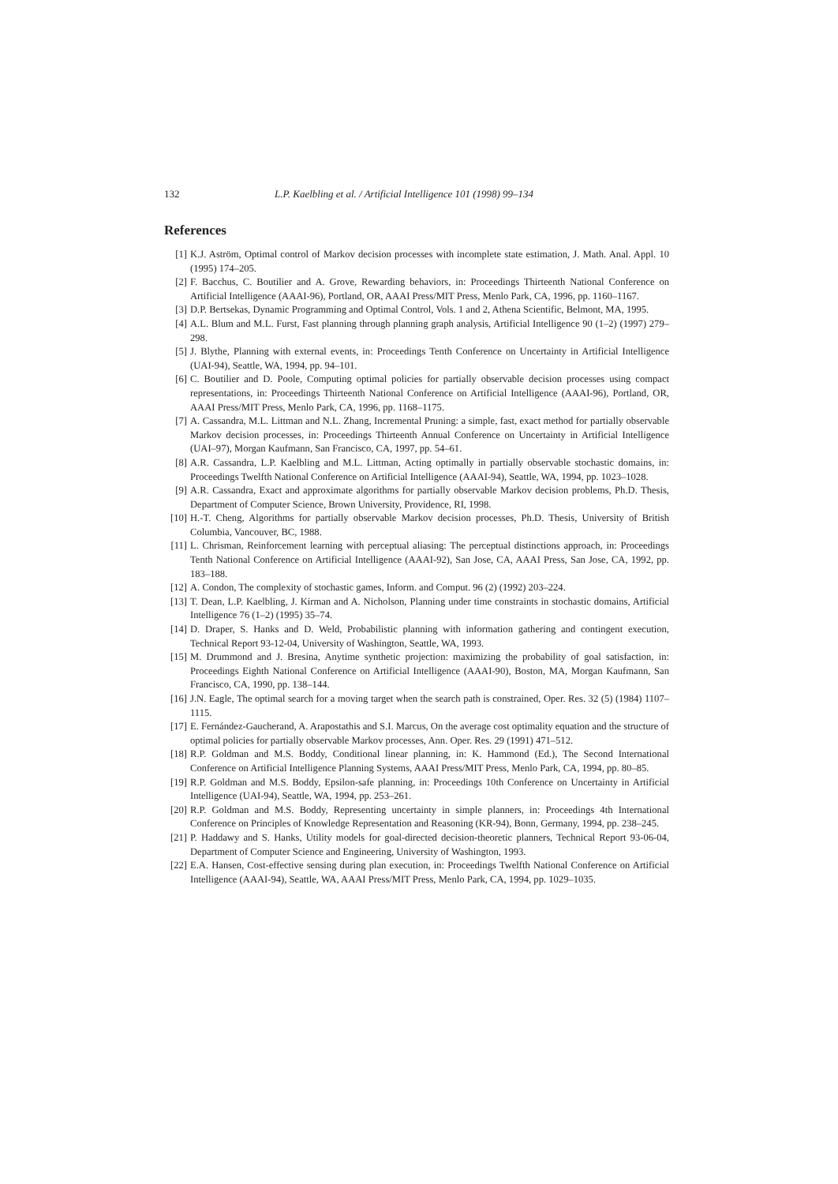132 L.P. Kaelbling et al. / Artificial Intelligence 101 (1998) 99–134
References
[1] K.J. Aström, Optimal control of Markov decision processes with incomplete state estimation, J. Math. Anal. Appl. 10 (1995) 174–205.
[2] F. Bacchus, C. Boutilier and A. Grove, Rewarding behaviors, in: Proceedings Thirteenth National Conference on Artificial Intelligence (AAAI-96), Portland, OR, AAAI Press/MIT Press, Menlo Park, CA, 1996, pp. 1160–1167.
[3] D.P. Bertsekas, Dynamic Programming and Optimal Control, Vols. 1 and 2, Athena Scientific, Belmont, MA, 1995.
[4] A.L. Blum and M.L. Furst, Fast planning through planning graph analysis, Artificial Intelligence 90 (1–2) (1997) 279–298.
[5] J. Blythe, Planning with external events, in: Proceedings Tenth Conference on Uncertainty in Artificial Intelligence (UAI-94), Seattle, WA, 1994, pp. 94–101.
[6] C. Boutilier and D. Poole, Computing optimal policies for partially observable decision processes using compact representations, in: Proceedings Thirteenth National Conference on Artificial Intelligence (AAAI-96), Portland, OR, AAAI Press/MIT Press, Menlo Park, CA, 1996, pp. 1168–1175.
[7] A. Cassandra, M.L. Littman and N.L. Zhang, Incremental Pruning: a simple, fast, exact method for partially observable Markov decision processes, in: Proceedings Thirteenth Annual Conference on Uncertainty in Artificial Intelligence (UAI–97), Morgan Kaufmann, San Francisco, CA, 1997, pp. 54–61.
[8] A.R. Cassandra, L.P. Kaelbling and M.L. Littman, Acting optimally in partially observable stochastic domains, in: Proceedings Twelfth National Conference on Artificial Intelligence (AAAI-94), Seattle, WA, 1994, pp. 1023–1028.
[9] A.R. Cassandra, Exact and approximate algorithms for partially observable Markov decision problems, Ph.D. Thesis, Department of Computer Science, Brown University, Providence, RI, 1998.
[10] H.-T. Cheng, Algorithms for partially observable Markov decision processes, Ph.D. Thesis, University of British Columbia, Vancouver, BC, 1988.
[11] L. Chrisman, Reinforcement learning with perceptual aliasing: The perceptual distinctions approach, in: Proceedings Tenth National Conference on Artificial Intelligence (AAAI-92), San Jose, CA, AAAI Press, San Jose, CA, 1992, pp. 183–188.
[12] A. Condon, The complexity of stochastic games, Inform. and Comput. 96 (2) (1992) 203–224.
[13] T. Dean, L.P. Kaelbling, J. Kirman and A. Nicholson, Planning under time constraints in stochastic domains, Artificial Intelligence 76 (1–2) (1995) 35–74.
[14] D. Draper, S. Hanks and D. Weld, Probabilistic planning with information gathering and contingent execution, Technical Report 93-12-04, University of Washington, Seattle, WA, 1993.
[15] M. Drummond and J. Bresina, Anytime synthetic projection: maximizing the probability of goal satisfaction, in: Proceedings Eighth National Conference on Artificial Intelligence (AAAI-90), Boston, MA, Morgan Kaufmann, San Francisco, CA, 1990, pp. 138–144.
[16] J.N. Eagle, The optimal search for a moving target when the search path is constrained, Oper. Res. 32 (5) (1984) 1107–1115.
[17] E. Fernández-Gaucherand, A. Arapostathis and S.I. Marcus, On the average cost optimality equation and the structure of optimal policies for partially observable Markov processes, Ann. Oper. Res. 29 (1991) 471–512.
[18] R.P. Goldman and M.S. Boddy, Conditional linear planning, in: K. Hammond (Ed.), The Second International Conference on Artificial Intelligence Planning Systems, AAAI Press/MIT Press, Menlo Park, CA, 1994, pp. 80–85.
[19] R.P. Goldman and M.S. Boddy, Epsilon-safe planning, in: Proceedings 10th Conference on Uncertainty in Artificial Intelligence (UAI-94), Seattle, WA, 1994, pp. 253–261.
[20] R.P. Goldman and M.S. Boddy, Representing uncertainty in simple planners, in: Proceedings 4th International Conference on Principles of Knowledge Representation and Reasoning (KR-94), Bonn, Germany, 1994, pp. 238–245.
[21] P. Haddawy and S. Hanks, Utility models for goal-directed decision-theoretic planners, Technical Report 93-06-04, Department of Computer Science and Engineering, University of Washington, 1993.
[22] E.A. Hansen, Cost-effective sensing during plan execution, in: Proceedings Twelfth National Conference on Artificial Intelligence (AAAI-94), Seattle, WA, AAAI Press/MIT Press, Menlo Park, CA, 1994, pp. 1029–1035.